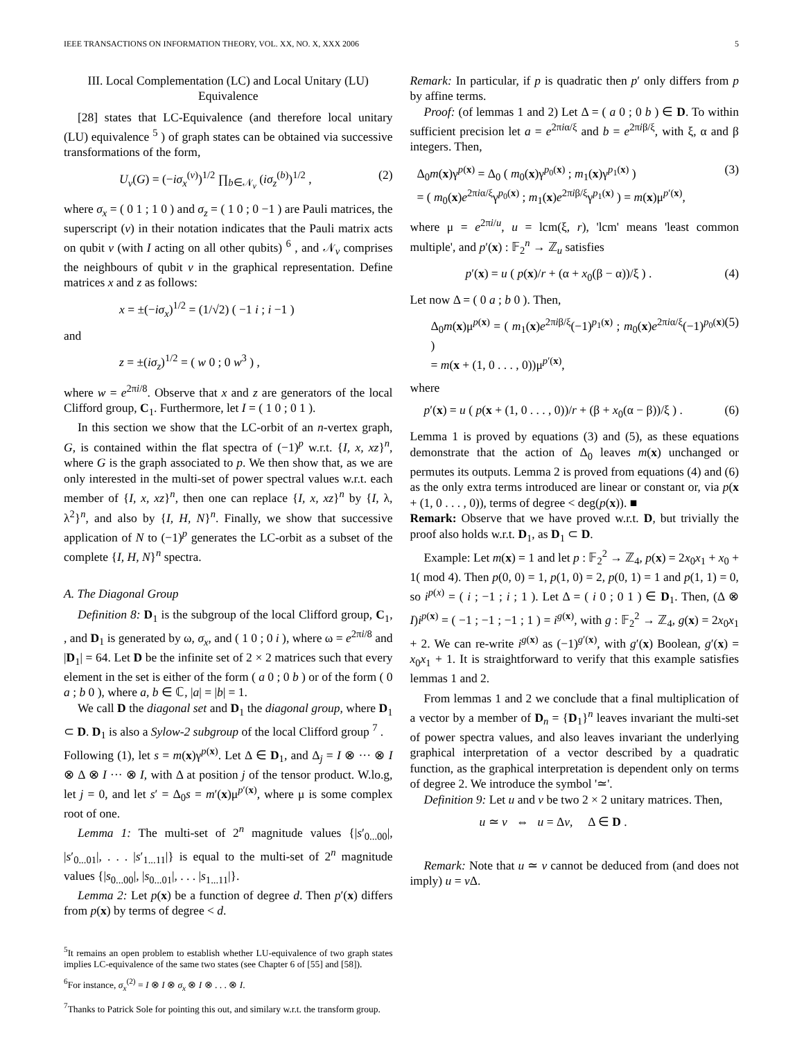IEEE TRANSACTIONS ON INFORMATION THEORY, VOL. XX, NO. X, XXX 2006 5
III. Local Complementation (LC) and Local Unitary (LU) Equivalence
[28] states that LC-Equivalence (and therefore local unitary (LU) equivalence <sup>5</sup> ) of graph states can be obtained via successive transformations of the form,
U<sub>v</sub>(G) = (−iσ<sub>x</sub><sup>(v)</sup>)<sup>1/2</sup> ∏<sub>b∈𝒩<sub>v</sub></sub> (iσ<sub>z</sub><sup>(b)</sup>)<sup>1/2</sup> , (2)
where σ<sub>x</sub> = ( 0 1 ; 1 0 ) and σ<sub>z</sub> = ( 1 0 ; 0 −1 ) are Pauli matrices, the superscript (v) in their notation indicates that the Pauli matrix acts on qubit v (with I acting on all other qubits) <sup>6</sup> , and 𝒩<sub>v</sub> comprises the neighbours of qubit v in the graphical representation. Define matrices x and z as follows:
x = ±(−iσ<sub>x</sub>)<sup>1/2</sup> = (1/√2) ( −1 i ; i −1 )
and
z = ±(iσ<sub>z</sub>)<sup>1/2</sup> = ( w 0 ; 0 w<sup>3</sup> ) ,
where w = e<sup>2πi/8</sup>. Observe that x and z are generators of the local Clifford group, C<sub>1</sub>. Furthermore, let I = ( 1 0 ; 0 1 ).
In this section we show that the LC-orbit of an n-vertex graph, G, is contained within the flat spectra of (−1)<sup>p</sup> w.r.t. {I, x, xz}<sup>n</sup>, where G is the graph associated to p. We then show that, as we are only interested in the multi-set of power spectral values w.r.t. each member of {I, x, xz}<sup>n</sup>, then one can replace {I, x, xz}<sup>n</sup> by {I, λ, λ<sup>2</sup>}<sup>n</sup>, and also by {I, H, N}<sup>n</sup>. Finally, we show that successive application of N to (−1)<sup>p</sup> generates the LC-orbit as a subset of the complete {I, H, N}<sup>n</sup> spectra.
A. The Diagonal Group
Definition 8: D<sub>1</sub> is the subgroup of the local Clifford group, C<sub>1</sub>, , and D<sub>1</sub> is generated by ω, σ<sub>x</sub>, and ( 1 0 ; 0 i ), where ω = e<sup>2πi/8</sup> and |D<sub>1</sub>| = 64. Let D be the infinite set of 2 × 2 matrices such that every element in the set is either of the form ( a 0 ; 0 b ) or of the form ( 0 a ; b 0 ), where a, b ∈ ℂ, |a| = |b| = 1.
We call D the diagonal set and D<sub>1</sub> the diagonal group, where D<sub>1</sub> ⊂ D. D<sub>1</sub> is also a Sylow-2 subgroup of the local Clifford group <sup>7</sup> .
Following (1), let s = m(x)γ<sup>p(x)</sup>. Let Δ ∈ D<sub>1</sub>, and Δ<sub>j</sub> = I ⊗ ··· ⊗ I ⊗ Δ ⊗ I ··· ⊗ I, with Δ at position j of the tensor product. W.lo.g, let j = 0, and let s′ = Δ<sub>0</sub>s = m′(x)μ<sup>p′(x)</sup>, where μ is some complex root of one.
Lemma 1: The multi-set of 2<sup>n</sup> magnitude values {|s′<sub>0...00</sub>|, |s′<sub>0...01</sub>|, . . . |s′<sub>1...11</sub>|} is equal to the multi-set of 2<sup>n</sup> magnitude values {|s<sub>0...00</sub>|, |s<sub>0...01</sub>|, . . . |s<sub>1...11</sub>|}.
Lemma 2: Let p(x) be a function of degree d. Then p′(x) differs from p(x) by terms of degree < d.
<sup>5</sup> It remains an open problem to establish whether LU-equivalence of two graph states implies LC-equivalence of the same two states (see Chapter 6 of [55] and [58]).
<sup>6</sup> For instance, σ<sub>x</sub><sup>(2)</sup> = I ⊗ I ⊗ σ<sub>x</sub> ⊗ I ⊗ . . . ⊗ I.
<sup>7</sup> Thanks to Patrick Sole for pointing this out, and similary w.r.t. the transform group.
Remark: In particular, if p is quadratic then p′ only differs from p by affine terms.
Proof: (of lemmas 1 and 2) Let Δ = ( a 0 ; 0 b ) ∈ D. To within sufficient precision let a = e<sup>2πiα/ξ</sup> and b = e<sup>2πiβ/ξ</sup>, with ξ, α and β integers. Then,
Δ<sub>0</sub>m(x)γ<sup>p(x)</sup> = Δ<sub>0</sub> ( m<sub>0</sub>(x)γ<sup>p<sub>0</sub>(x)</sup> ; m<sub>1</sub>(x)γ<sup>p<sub>1</sub>(x)</sup> )
= ( m<sub>0</sub>(x)e<sup>2πiα/ξ</sup>γ<sup>p<sub>0</sub>(x)</sup> ; m<sub>1</sub>(x)e<sup>2πiβ/ξ</sup>γ<sup>p<sub>1</sub>(x)</sup> ) = m(x)μ<sup>p′(x)</sup>, (3)
where μ = e<sup>2πi/u</sup>, u = lcm(ξ, r), 'lcm' means 'least common multiple', and p′(x) : 𝔽<sub>2</sub><sup>n</sup> → ℤ<sub>u</sub> satisfies
p′(x) = u ( p(x)/r + (α + x<sub>0</sub>(β − α))/ξ ) . (4)
Let now Δ = ( 0 a ; b 0 ). Then,
Δ<sub>0</sub>m(x)μ<sup>p(x)</sup> = ( m<sub>1</sub>(x)e<sup>2πiβ/ξ</sup>(−1)<sup>p<sub>1</sub>(x)</sup> ; m<sub>0</sub>(x)e<sup>2πiα/ξ</sup>(−1)<sup>p<sub>0</sub>(x)</sup> )
= m(x + (1, 0 . . . , 0))μ<sup>p′(x)</sup>, (5)
where
p′(x) = u ( p(x + (1, 0 . . . , 0))/r + (β + x<sub>0</sub>(α − β))/ξ ) . (6)
Lemma 1 is proved by equations (3) and (5), as these equations demonstrate that the action of Δ<sub>0</sub> leaves m(x) unchanged or permutes its outputs. Lemma 2 is proved from equations (4) and (6) as the only extra terms introduced are linear or constant or, via p(x + (1, 0 . . . , 0)), terms of degree < deg(p(x)). ■
Remark: Observe that we have proved w.r.t. D, but trivially the proof also holds w.r.t. D<sub>1</sub>, as D<sub>1</sub> ⊂ D.
Example: Let m(x) = 1 and let p : 𝔽<sub>2</sub><sup>2</sup> → ℤ<sub>4</sub>, p(x) = 2x<sub>0</sub>x<sub>1</sub> + x<sub>0</sub> + 1( mod 4). Then p(0, 0) = 1, p(1, 0) = 2, p(0, 1) = 1 and p(1, 1) = 0, so i<sup>p(x)</sup> = ( i ; −1 ; i ; 1 ). Let Δ = ( i 0 ; 0 1 ) ∈ D<sub>1</sub>. Then, (Δ ⊗ I)i<sup>p(x)</sup> = ( −1 ; −1 ; −1 ; 1 ) = i<sup>g(x)</sup>, with g : 𝔽<sub>2</sub><sup>2</sup> → ℤ<sub>4</sub>, g(x) = 2x<sub>0</sub>x<sub>1</sub> + 2. We can re-write i<sup>g(x)</sup> as (−1)<sup>g′(x)</sup>, with g′(x) Boolean, g′(x) = x<sub>0</sub>x<sub>1</sub> + 1. It is straightforward to verify that this example satisfies lemmas 1 and 2.
From lemmas 1 and 2 we conclude that a final multiplication of a vector by a member of D<sub>n</sub> = {D<sub>1</sub>}<sup>n</sup> leaves invariant the multi-set of power spectra values, and also leaves invariant the underlying graphical interpretation of a vector described by a quadratic function, as the graphical interpretation is dependent only on terms of degree 2. We introduce the symbol '≃'.
Definition 9: Let u and v be two 2 × 2 unitary matrices. Then,
u ≃ v ⇔ u = Δv, Δ ∈ D .
Remark: Note that u ≃ v cannot be deduced from (and does not imply) u = v Δ.